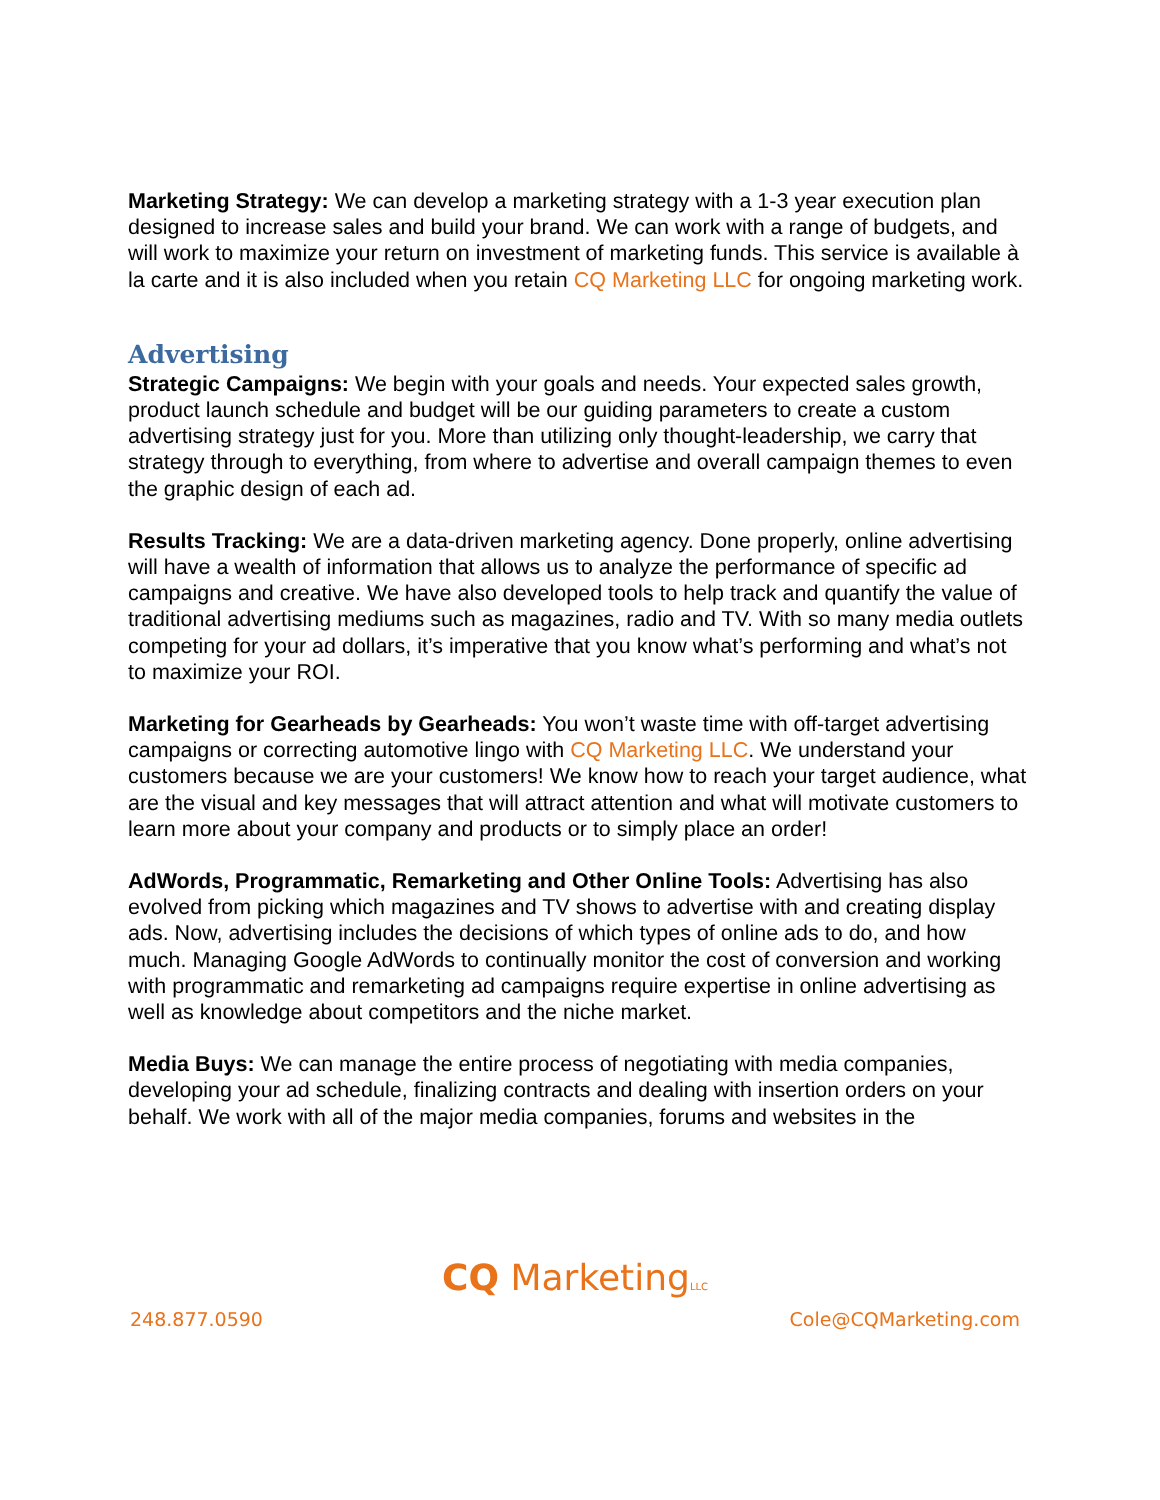Marketing Strategy: We can develop a marketing strategy with a 1-3 year execution plan designed to increase sales and build your brand. We can work with a range of budgets, and will work to maximize your return on investment of marketing funds. This service is available à la carte and it is also included when you retain CQ Marketing LLC for ongoing marketing work.
Advertising
Strategic Campaigns: We begin with your goals and needs. Your expected sales growth, product launch schedule and budget will be our guiding parameters to create a custom advertising strategy just for you. More than utilizing only thought-leadership, we carry that strategy through to everything, from where to advertise and overall campaign themes to even the graphic design of each ad.
Results Tracking: We are a data-driven marketing agency. Done properly, online advertising will have a wealth of information that allows us to analyze the performance of specific ad campaigns and creative. We have also developed tools to help track and quantify the value of traditional advertising mediums such as magazines, radio and TV. With so many media outlets competing for your ad dollars, it’s imperative that you know what’s performing and what’s not to maximize your ROI.
Marketing for Gearheads by Gearheads: You won’t waste time with off-target advertising campaigns or correcting automotive lingo with CQ Marketing LLC. We understand your customers because we are your customers! We know how to reach your target audience, what are the visual and key messages that will attract attention and what will motivate customers to learn more about your company and products or to simply place an order!
AdWords, Programmatic, Remarketing and Other Online Tools: Advertising has also evolved from picking which magazines and TV shows to advertise with and creating display ads. Now, advertising includes the decisions of which types of online ads to do, and how much. Managing Google AdWords to continually monitor the cost of conversion and working with programmatic and remarketing ad campaigns require expertise in online advertising as well as knowledge about competitors and the niche market.
Media Buys: We can manage the entire process of negotiating with media companies, developing your ad schedule, finalizing contracts and dealing with insertion orders on your behalf. We work with all of the major media companies, forums and websites in the
CQ MarketingLLC
248.877.0590 Cole@CQMarketing.com